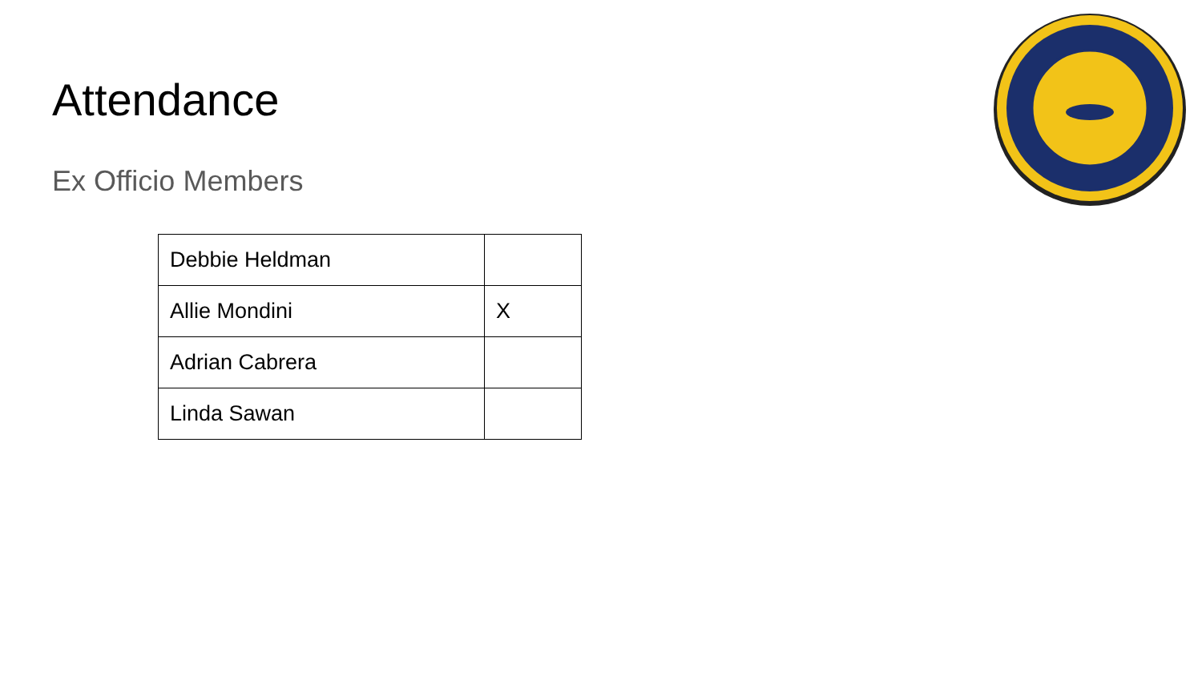Attendance
Ex Officio Members
| Debbie Heldman | |
| Allie Mondini | X |
| Adrian Cabrera | |
| Linda Sawan | |